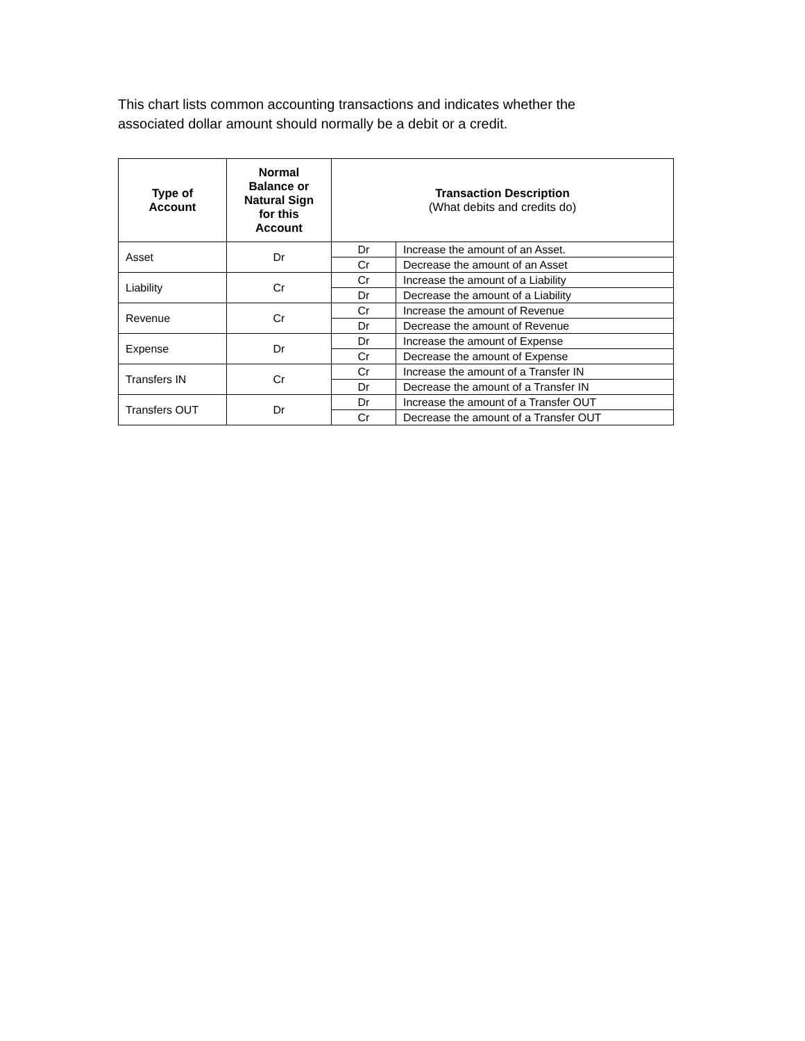This chart lists common accounting transactions and indicates whether the associated dollar amount should normally be a debit or a credit.
| Type of Account | Normal Balance or Natural Sign for this Account | Transaction Description (What debits and credits do) | |
| --- | --- | --- | --- |
| Asset | Dr | Dr | Increase the amount of an Asset. |
| | | Cr | Decrease the amount of an Asset |
| Liability | Cr | Cr | Increase the amount of a Liability |
| | | Dr | Decrease the amount of a Liability |
| Revenue | Cr | Cr | Increase the amount of Revenue |
| | | Dr | Decrease the amount of Revenue |
| Expense | Dr | Dr | Increase the amount of Expense |
| | | Cr | Decrease the amount of Expense |
| Transfers IN | Cr | Cr | Increase the amount of a Transfer IN |
| | | Dr | Decrease the amount of a Transfer IN |
| Transfers OUT | Dr | Dr | Increase the amount of a Transfer OUT |
| | | Cr | Decrease the amount of a Transfer OUT |